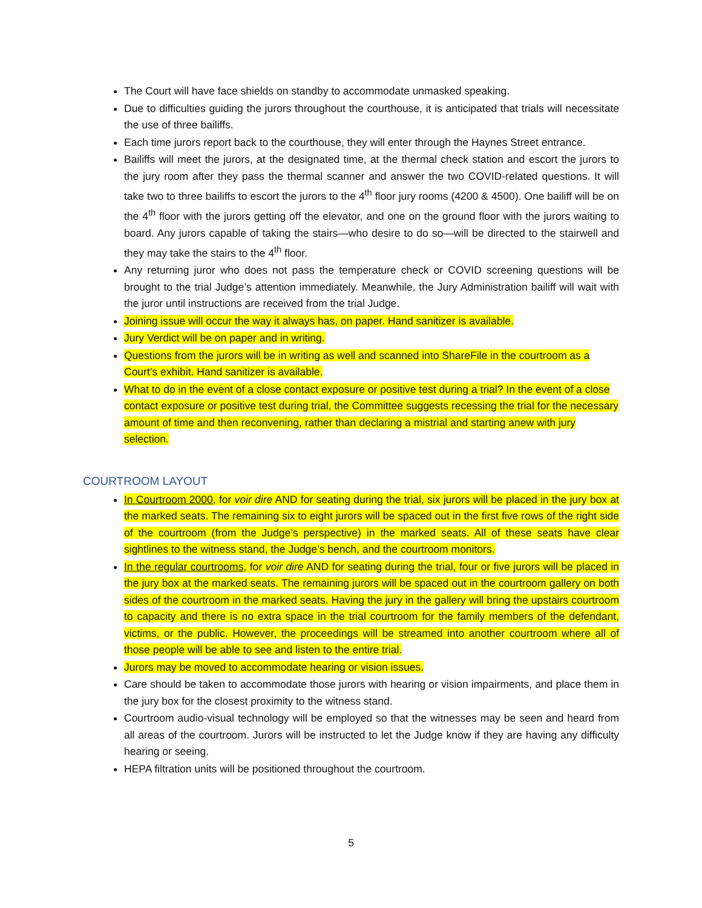The Court will have face shields on standby to accommodate unmasked speaking.
Due to difficulties guiding the jurors throughout the courthouse, it is anticipated that trials will necessitate the use of three bailiffs.
Each time jurors report back to the courthouse, they will enter through the Haynes Street entrance.
Bailiffs will meet the jurors, at the designated time, at the thermal check station and escort the jurors to the jury room after they pass the thermal scanner and answer the two COVID-related questions. It will take two to three bailiffs to escort the jurors to the 4<sup>th</sup> floor jury rooms (4200 & 4500). One bailiff will be on the 4<sup>th</sup> floor with the jurors getting off the elevator, and one on the ground floor with the jurors waiting to board. Any jurors capable of taking the stairs—who desire to do so—will be directed to the stairwell and they may take the stairs to the 4<sup>th</sup> floor.
Any returning juror who does not pass the temperature check or COVID screening questions will be brought to the trial Judge’s attention immediately. Meanwhile, the Jury Administration bailiff will wait with the juror until instructions are received from the trial Judge.
Joining issue will occur the way it always has, on paper. Hand sanitizer is available.
Jury Verdict will be on paper and in writing.
Questions from the jurors will be in writing as well and scanned into ShareFile in the courtroom as a Court’s exhibit. Hand sanitizer is available.
What to do in the event of a close contact exposure or positive test during a trial? In the event of a close contact exposure or positive test during trial, the Committee suggests recessing the trial for the necessary amount of time and then reconvening, rather than declaring a mistrial and starting anew with jury selection.
COURTROOM LAYOUT
In Courtroom 2000, for voir dire AND for seating during the trial, six jurors will be placed in the jury box at the marked seats. The remaining six to eight jurors will be spaced out in the first five rows of the right side of the courtroom (from the Judge’s perspective) in the marked seats. All of these seats have clear sightlines to the witness stand, the Judge’s bench, and the courtroom monitors.
In the regular courtrooms, for voir dire AND for seating during the trial, four or five jurors will be placed in the jury box at the marked seats. The remaining jurors will be spaced out in the courtroom gallery on both sides of the courtroom in the marked seats. Having the jury in the gallery will bring the upstairs courtroom to capacity and there is no extra space in the trial courtroom for the family members of the defendant, victims, or the public. However, the proceedings will be streamed into another courtroom where all of those people will be able to see and listen to the entire trial.
Jurors may be moved to accommodate hearing or vision issues.
Care should be taken to accommodate those jurors with hearing or vision impairments, and place them in the jury box for the closest proximity to the witness stand.
Courtroom audio-visual technology will be employed so that the witnesses may be seen and heard from all areas of the courtroom. Jurors will be instructed to let the Judge know if they are having any difficulty hearing or seeing.
HEPA filtration units will be positioned throughout the courtroom.
5